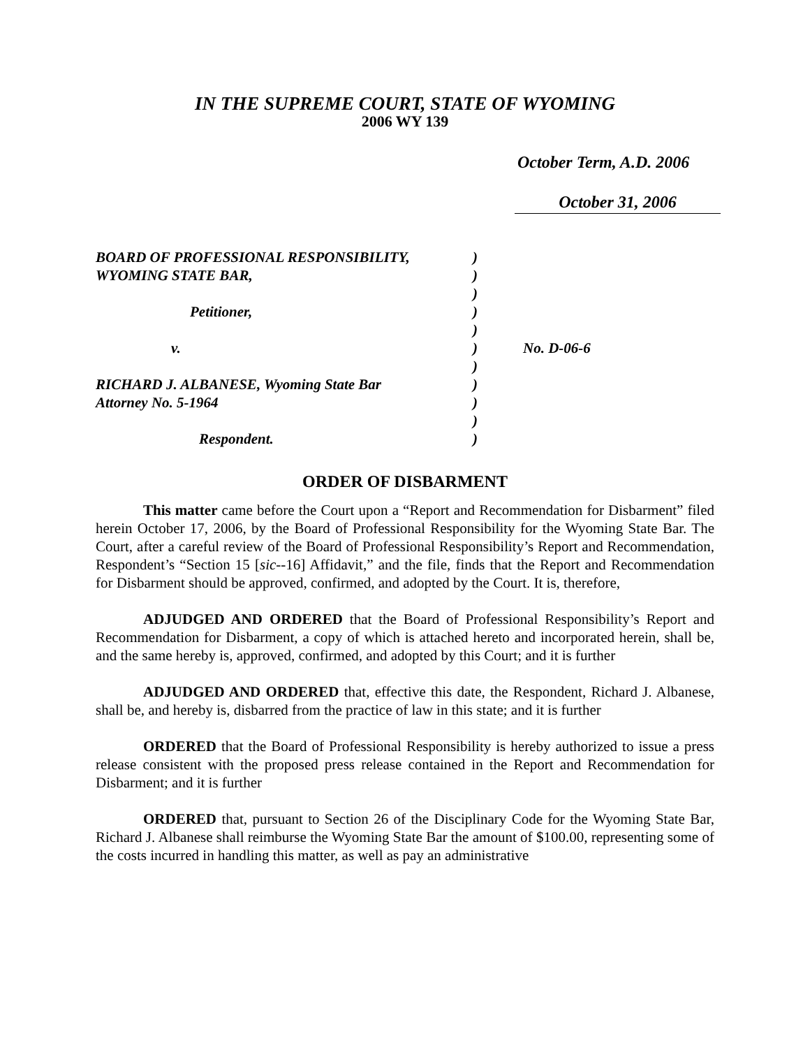IN THE SUPREME COURT, STATE OF WYOMING
2006 WY 139
October Term, A.D. 2006
October 31, 2006
| BOARD OF PROFESSIONAL RESPONSIBILITY, | ) | |
| WYOMING STATE BAR, | ) | |
| | ) | |
| Petitioner, | ) | |
| | ) | |
| v. | ) | No. D-06-6 |
| | ) | |
| RICHARD J. ALBANESE, Wyoming State Bar | ) | |
| Attorney No. 5-1964 | ) | |
| | ) | |
| Respondent. | ) | |
ORDER OF DISBARMENT
This matter came before the Court upon a “Report and Recommendation for Disbarment” filed herein October 17, 2006, by the Board of Professional Responsibility for the Wyoming State Bar. The Court, after a careful review of the Board of Professional Responsibility’s Report and Recommendation, Respondent’s “Section 15 [sic--16] Affidavit,” and the file, finds that the Report and Recommendation for Disbarment should be approved, confirmed, and adopted by the Court. It is, therefore,
ADJUDGED AND ORDERED that the Board of Professional Responsibility’s Report and Recommendation for Disbarment, a copy of which is attached hereto and incorporated herein, shall be, and the same hereby is, approved, confirmed, and adopted by this Court; and it is further
ADJUDGED AND ORDERED that, effective this date, the Respondent, Richard J. Albanese, shall be, and hereby is, disbarred from the practice of law in this state; and it is further
ORDERED that the Board of Professional Responsibility is hereby authorized to issue a press release consistent with the proposed press release contained in the Report and Recommendation for Disbarment; and it is further
ORDERED that, pursuant to Section 26 of the Disciplinary Code for the Wyoming State Bar, Richard J. Albanese shall reimburse the Wyoming State Bar the amount of $100.00, representing some of the costs incurred in handling this matter, as well as pay an administrative